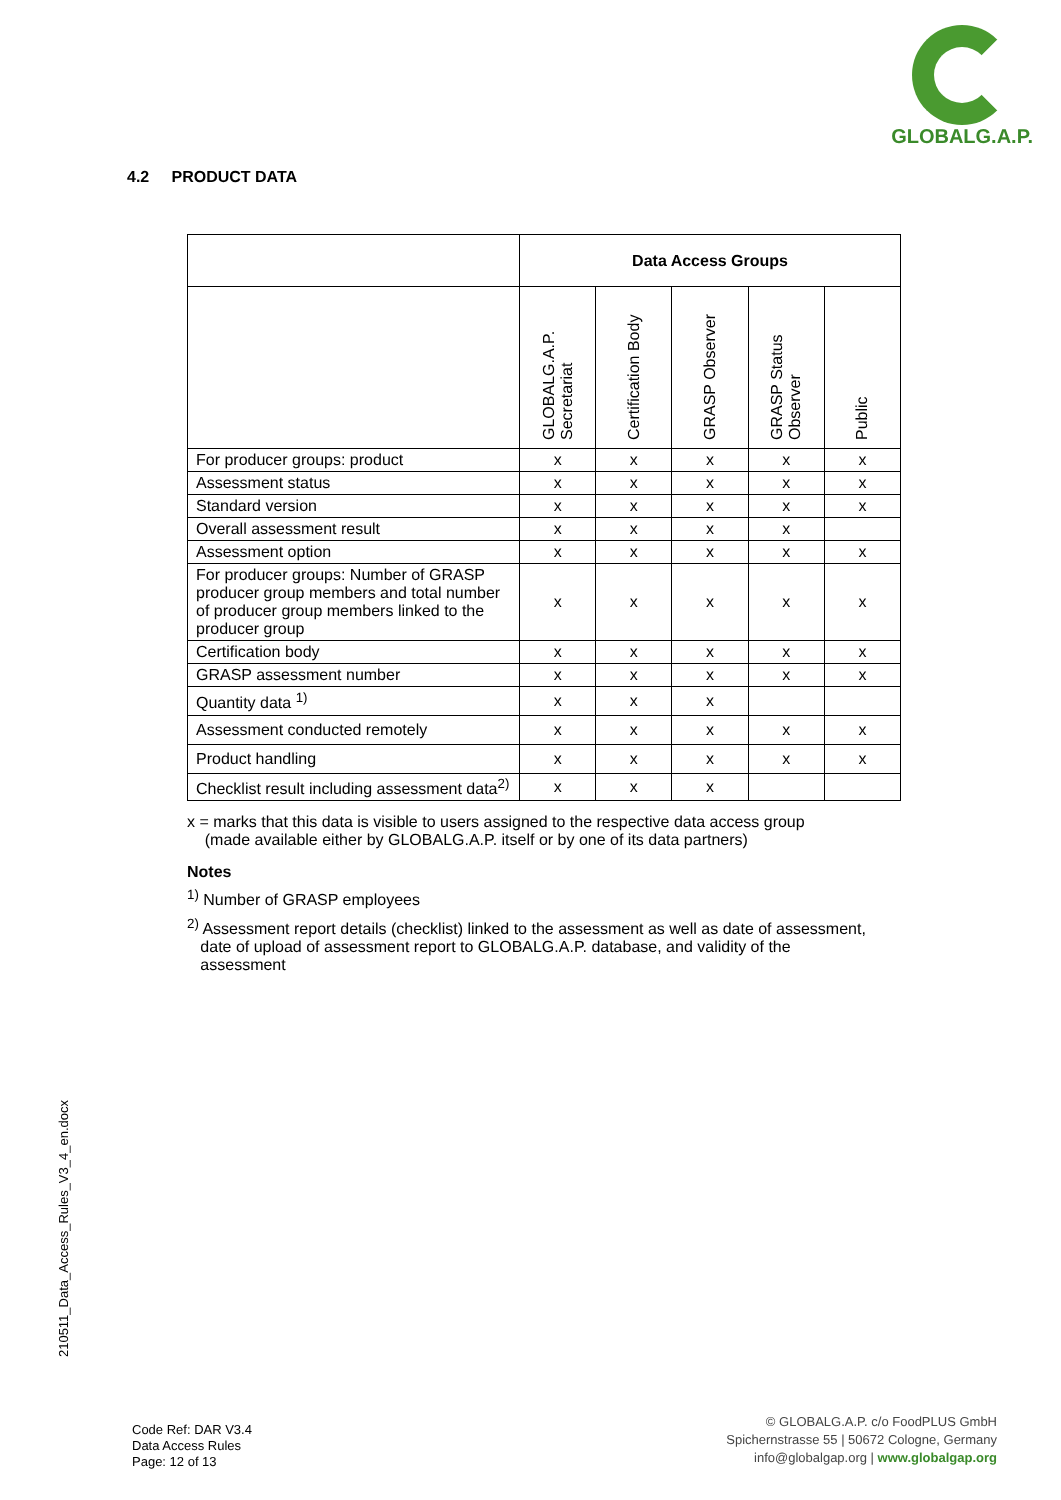GLOBALG.A.P.
4.2 PRODUCT DATA
| | Data Access Groups | | | | |
| --- | --- | --- | --- | --- | --- |
| | GLOBALG.A.P. Secretariat | Certification Body | GRASP Observer | GRASP Status Observer | Public |
| For producer groups: product | x | x | x | x | x |
| Assessment status | x | x | x | x | x |
| Standard version | x | x | x | x | x |
| Overall assessment result | x | x | x | x | |
| Assessment option | x | x | x | x | x |
| For producer groups: Number of GRASP producer group members and total number of producer group members linked to the producer group | x | x | x | x | x |
| Certification body | x | x | x | x | x |
| GRASP assessment number | x | x | x | x | x |
| Quantity data <sup>1)</sup> | x | x | x | | |
| Assessment conducted remotely | x | x | x | x | x |
| Product handling | x | x | x | x | x |
| Checklist result including assessment data<sup>2)</sup> | x | x | x | | |
x = marks that this data is visible to users assigned to the respective data access group
(made available either by GLOBALG.A.P. itself or by one of its data partners)
Notes
<sup>1)</sup> Number of GRASP employees
<sup>2)</sup> Assessment report details (checklist) linked to the assessment as well as date of assessment,
date of upload of assessment report to GLOBALG.A.P. database, and validity of the
assessment
210511_Data_Access_Rules_V3_4_en.docx
Code Ref: DAR V3.4
Data Access Rules
Page: 12 of 13
© GLOBALG.A.P. c/o FoodPLUS GmbH
Spichernstrasse 55 | 50672 Cologne, Germany
info@globalgap.org | www.globalgap.org